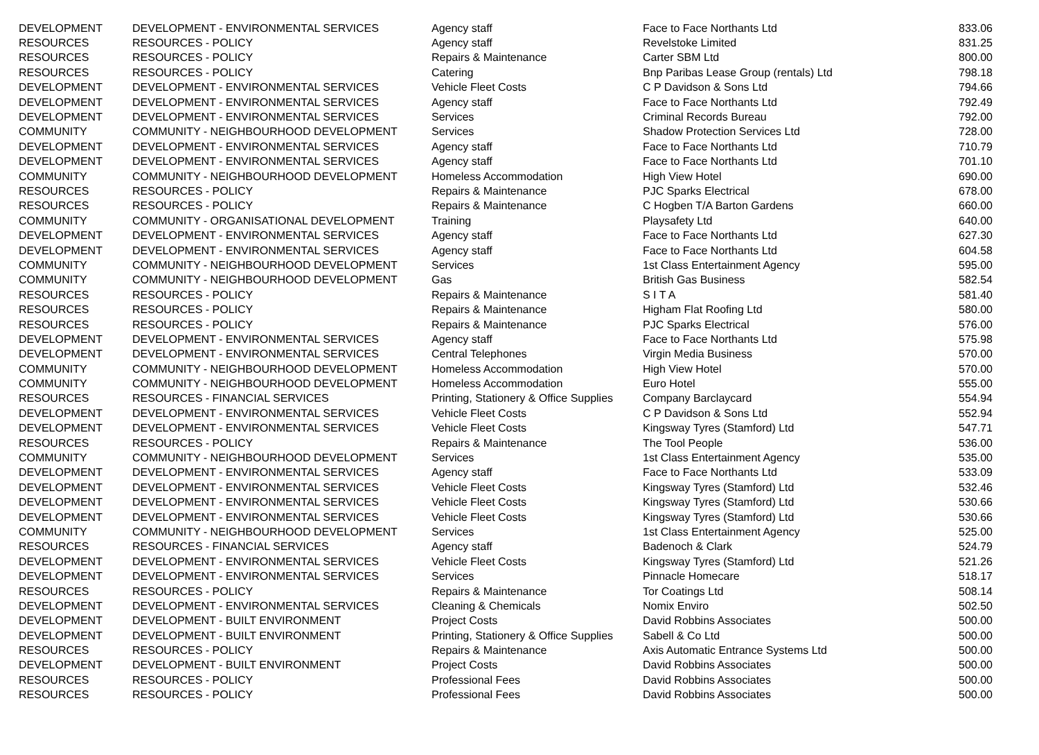| DEVELOPMENT | DEVELOPMENT - ENVIRONMENTAL SERVICES | Agency staff | Face to Face Northants Ltd | 833.06 |
| RESOURCES | RESOURCES - POLICY | Agency staff | Revelstoke Limited | 831.25 |
| RESOURCES | RESOURCES - POLICY | Repairs & Maintenance | Carter SBM Ltd | 800.00 |
| RESOURCES | RESOURCES - POLICY | Catering | Bnp Paribas Lease Group (rentals) Ltd | 798.18 |
| DEVELOPMENT | DEVELOPMENT - ENVIRONMENTAL SERVICES | Vehicle Fleet Costs | C P Davidson & Sons Ltd | 794.66 |
| DEVELOPMENT | DEVELOPMENT - ENVIRONMENTAL SERVICES | Agency staff | Face to Face Northants Ltd | 792.49 |
| DEVELOPMENT | DEVELOPMENT - ENVIRONMENTAL SERVICES | Services | Criminal Records Bureau | 792.00 |
| COMMUNITY | COMMUNITY - NEIGHBOURHOOD DEVELOPMENT | Services | Shadow Protection Services Ltd | 728.00 |
| DEVELOPMENT | DEVELOPMENT - ENVIRONMENTAL SERVICES | Agency staff | Face to Face Northants Ltd | 710.79 |
| DEVELOPMENT | DEVELOPMENT - ENVIRONMENTAL SERVICES | Agency staff | Face to Face Northants Ltd | 701.10 |
| COMMUNITY | COMMUNITY - NEIGHBOURHOOD DEVELOPMENT | Homeless Accommodation | High View Hotel | 690.00 |
| RESOURCES | RESOURCES - POLICY | Repairs & Maintenance | PJC Sparks Electrical | 678.00 |
| RESOURCES | RESOURCES - POLICY | Repairs & Maintenance | C Hogben T/A Barton Gardens | 660.00 |
| COMMUNITY | COMMUNITY - ORGANISATIONAL DEVELOPMENT | Training | Playsafety Ltd | 640.00 |
| DEVELOPMENT | DEVELOPMENT - ENVIRONMENTAL SERVICES | Agency staff | Face to Face Northants Ltd | 627.30 |
| DEVELOPMENT | DEVELOPMENT - ENVIRONMENTAL SERVICES | Agency staff | Face to Face Northants Ltd | 604.58 |
| COMMUNITY | COMMUNITY - NEIGHBOURHOOD DEVELOPMENT | Services | 1st Class Entertainment Agency | 595.00 |
| COMMUNITY | COMMUNITY - NEIGHBOURHOOD DEVELOPMENT | Gas | British Gas Business | 582.54 |
| RESOURCES | RESOURCES - POLICY | Repairs & Maintenance | S I T A | 581.40 |
| RESOURCES | RESOURCES - POLICY | Repairs & Maintenance | Higham Flat Roofing Ltd | 580.00 |
| RESOURCES | RESOURCES - POLICY | Repairs & Maintenance | PJC Sparks Electrical | 576.00 |
| DEVELOPMENT | DEVELOPMENT - ENVIRONMENTAL SERVICES | Agency staff | Face to Face Northants Ltd | 575.98 |
| DEVELOPMENT | DEVELOPMENT - ENVIRONMENTAL SERVICES | Central Telephones | Virgin Media Business | 570.00 |
| COMMUNITY | COMMUNITY - NEIGHBOURHOOD DEVELOPMENT | Homeless Accommodation | High View Hotel | 570.00 |
| COMMUNITY | COMMUNITY - NEIGHBOURHOOD DEVELOPMENT | Homeless Accommodation | Euro Hotel | 555.00 |
| RESOURCES | RESOURCES - FINANCIAL SERVICES | Printing, Stationery & Office Supplies | Company Barclaycard | 554.94 |
| DEVELOPMENT | DEVELOPMENT - ENVIRONMENTAL SERVICES | Vehicle Fleet Costs | C P Davidson & Sons Ltd | 552.94 |
| DEVELOPMENT | DEVELOPMENT - ENVIRONMENTAL SERVICES | Vehicle Fleet Costs | Kingsway Tyres (Stamford) Ltd | 547.71 |
| RESOURCES | RESOURCES - POLICY | Repairs & Maintenance | The Tool People | 536.00 |
| COMMUNITY | COMMUNITY - NEIGHBOURHOOD DEVELOPMENT | Services | 1st Class Entertainment Agency | 535.00 |
| DEVELOPMENT | DEVELOPMENT - ENVIRONMENTAL SERVICES | Agency staff | Face to Face Northants Ltd | 533.09 |
| DEVELOPMENT | DEVELOPMENT - ENVIRONMENTAL SERVICES | Vehicle Fleet Costs | Kingsway Tyres (Stamford) Ltd | 532.46 |
| DEVELOPMENT | DEVELOPMENT - ENVIRONMENTAL SERVICES | Vehicle Fleet Costs | Kingsway Tyres (Stamford) Ltd | 530.66 |
| DEVELOPMENT | DEVELOPMENT - ENVIRONMENTAL SERVICES | Vehicle Fleet Costs | Kingsway Tyres (Stamford) Ltd | 530.66 |
| COMMUNITY | COMMUNITY - NEIGHBOURHOOD DEVELOPMENT | Services | 1st Class Entertainment Agency | 525.00 |
| RESOURCES | RESOURCES - FINANCIAL SERVICES | Agency staff | Badenoch & Clark | 524.79 |
| DEVELOPMENT | DEVELOPMENT - ENVIRONMENTAL SERVICES | Vehicle Fleet Costs | Kingsway Tyres (Stamford) Ltd | 521.26 |
| DEVELOPMENT | DEVELOPMENT - ENVIRONMENTAL SERVICES | Services | Pinnacle Homecare | 518.17 |
| RESOURCES | RESOURCES - POLICY | Repairs & Maintenance | Tor Coatings Ltd | 508.14 |
| DEVELOPMENT | DEVELOPMENT - ENVIRONMENTAL SERVICES | Cleaning & Chemicals | Nomix Enviro | 502.50 |
| DEVELOPMENT | DEVELOPMENT - BUILT ENVIRONMENT | Project Costs | David Robbins Associates | 500.00 |
| DEVELOPMENT | DEVELOPMENT - BUILT ENVIRONMENT | Printing, Stationery & Office Supplies | Sabell & Co Ltd | 500.00 |
| RESOURCES | RESOURCES - POLICY | Repairs & Maintenance | Axis Automatic Entrance Systems Ltd | 500.00 |
| DEVELOPMENT | DEVELOPMENT - BUILT ENVIRONMENT | Project Costs | David Robbins Associates | 500.00 |
| RESOURCES | RESOURCES - POLICY | Professional Fees | David Robbins Associates | 500.00 |
| RESOURCES | RESOURCES - POLICY | Professional Fees | David Robbins Associates | 500.00 |